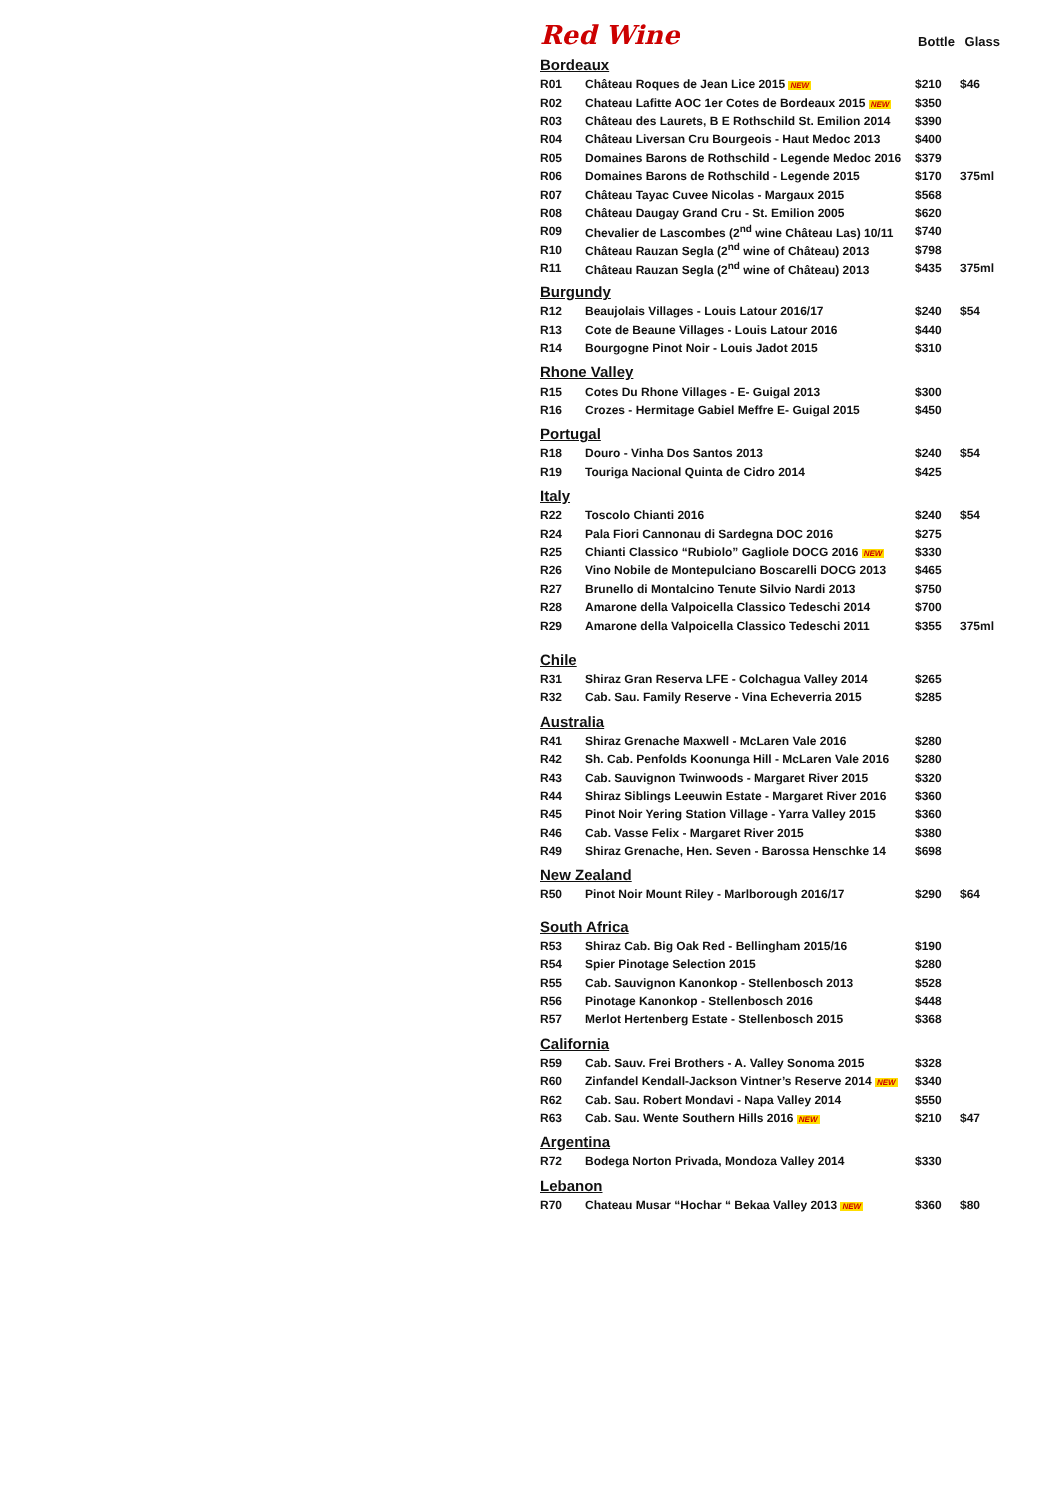Red Wine
Bottle Glass
Bordeaux
| R01 | Château Roques de Jean Lice 2015 NEW | $210 | $46 |
| R02 | Chateau Lafitte AOC 1er Cotes de Bordeaux 2015 NEW | $350 | |
| R03 | Château des Laurets, B E Rothschild St. Emilion 2014 | $390 | |
| R04 | Château Liversan Cru Bourgeois - Haut Medoc 2013 | $400 | |
| R05 | Domaines Barons de Rothschild - Legende Medoc 2016 | $379 | |
| R06 | Domaines Barons de Rothschild - Legende 2015 | $170 | 375ml |
| R07 | Château Tayac Cuvee Nicolas - Margaux 2015 | $568 | |
| R08 | Château Daugay Grand Cru - St. Emilion 2005 | $620 | |
| R09 | Chevalier de Lascombes (2<sup>nd</sup> wine Château Las) 10/11 | $740 | |
| R10 | Château Rauzan Segla (2<sup>nd</sup> wine of Château) 2013 | $798 | |
| R11 | Château Rauzan Segla (2<sup>nd</sup> wine of Château) 2013 | $435 | 375ml |
Burgundy
| R12 | Beaujolais Villages - Louis Latour 2016/17 | $240 | $54 |
| R13 | Cote de Beaune Villages - Louis Latour 2016 | $440 | |
| R14 | Bourgogne Pinot Noir - Louis Jadot 2015 | $310 | |
Rhone Valley
| R15 | Cotes Du Rhone Villages - E- Guigal 2013 | $300 | |
| R16 | Crozes - Hermitage Gabiel Meffre E- Guigal 2015 | $450 | |
Portugal
| R18 | Douro - Vinha Dos Santos 2013 | $240 | $54 |
| R19 | Touriga Nacional Quinta de Cidro 2014 | $425 | |
Italy
| R22 | Toscolo Chianti 2016 | $240 | $54 |
| R24 | Pala Fiori Cannonau di Sardegna DOC 2016 | $275 | |
| R25 | Chianti Classico “Rubiolo” Gagliole DOCG 2016 NEW | $330 | |
| R26 | Vino Nobile de Montepulciano Boscarelli DOCG 2013 | $465 | |
| R27 | Brunello di Montalcino Tenute Silvio Nardi 2013 | $750 | |
| R28 | Amarone della Valpoicella Classico Tedeschi 2014 | $700 | |
| R29 | Amarone della Valpoicella Classico Tedeschi 2011 | $355 | 375ml |
Chile
| R31 | Shiraz Gran Reserva LFE - Colchagua Valley 2014 | $265 | |
| R32 | Cab. Sau. Family Reserve - Vina Echeverria 2015 | $285 | |
Australia
| R41 | Shiraz Grenache Maxwell - McLaren Vale 2016 | $280 | |
| R42 | Sh. Cab. Penfolds Koonunga Hill - McLaren Vale 2016 | $280 | |
| R43 | Cab. Sauvignon Twinwoods - Margaret River 2015 | $320 | |
| R44 | Shiraz Siblings Leeuwin Estate - Margaret River 2016 | $360 | |
| R45 | Pinot Noir Yering Station Village - Yarra Valley 2015 | $360 | |
| R46 | Cab. Vasse Felix - Margaret River 2015 | $380 | |
| R49 | Shiraz Grenache, Hen. Seven - Barossa Henschke 14 | $698 | |
New Zealand
| R50 | Pinot Noir Mount Riley - Marlborough 2016/17 | $290 | $64 |
South Africa
| R53 | Shiraz Cab. Big Oak Red - Bellingham 2015/16 | $190 | |
| R54 | Spier Pinotage Selection 2015 | $280 | |
| R55 | Cab. Sauvignon Kanonkop - Stellenbosch 2013 | $528 | |
| R56 | Pinotage Kanonkop - Stellenbosch 2016 | $448 | |
| R57 | Merlot Hertenberg Estate - Stellenbosch 2015 | $368 | |
California
| R59 | Cab. Sauv. Frei Brothers - A. Valley Sonoma 2015 | $328 | |
| R60 | Zinfandel Kendall-Jackson Vintner’s Reserve 2014 NEW | $340 | |
| R62 | Cab. Sau. Robert Mondavi - Napa Valley 2014 | $550 | |
| R63 | Cab. Sau. Wente Southern Hills 2016 NEW | $210 | $47 |
Argentina
| R72 | Bodega Norton Privada, Mondoza Valley 2014 | $330 | |
Lebanon
| R70 | Chateau Musar “Hochar “ Bekaa Valley 2013 NEW | $360 | $80 |